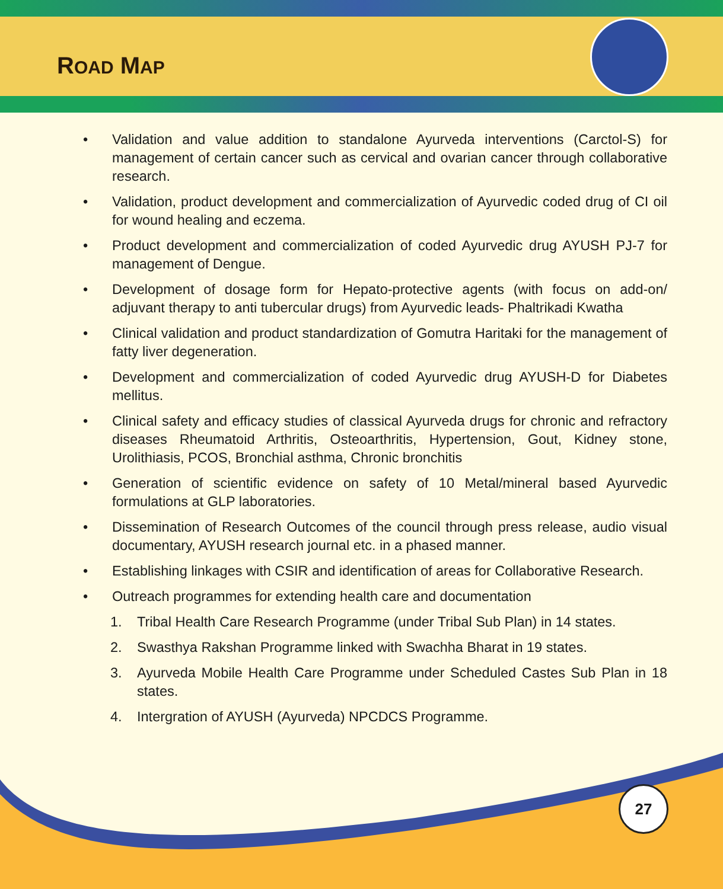ROAD MAP
• Validation and value addition to standalone Ayurveda interventions (Carctol-S) for management of certain cancer such as cervical and ovarian cancer through collaborative research.
• Validation, product development and commercialization of Ayurvedic coded drug of CI oil for wound healing and eczema.
• Product development and commercialization of coded Ayurvedic drug AYUSH PJ-7 for management of Dengue.
• Development of dosage form for Hepato-protective agents (with focus on add-on/ adjuvant therapy to anti tubercular drugs) from Ayurvedic leads- Phaltrikadi Kwatha
• Clinical validation and product standardization of Gomutra Haritaki for the management of fatty liver degeneration.
• Development and commercialization of coded Ayurvedic drug AYUSH-D for Diabetes mellitus.
• Clinical safety and efficacy studies of classical Ayurveda drugs for chronic and refractory diseases Rheumatoid Arthritis, Osteoarthritis, Hypertension, Gout, Kidney stone, Urolithiasis, PCOS, Bronchial asthma, Chronic bronchitis
• Generation of scientific evidence on safety of 10 Metal/mineral based Ayurvedic formulations at GLP laboratories.
• Dissemination of Research Outcomes of the council through press release, audio visual documentary, AYUSH research journal etc. in a phased manner.
• Establishing linkages with CSIR and identification of areas for Collaborative Research.
• Outreach programmes for extending health care and documentation
1. Tribal Health Care Research Programme (under Tribal Sub Plan) in 14 states.
2. Swasthya Rakshan Programme linked with Swachha Bharat in 19 states.
3. Ayurveda Mobile Health Care Programme under Scheduled Castes Sub Plan in 18 states.
4. Intergration of AYUSH (Ayurveda) NPCDCS Programme.
27